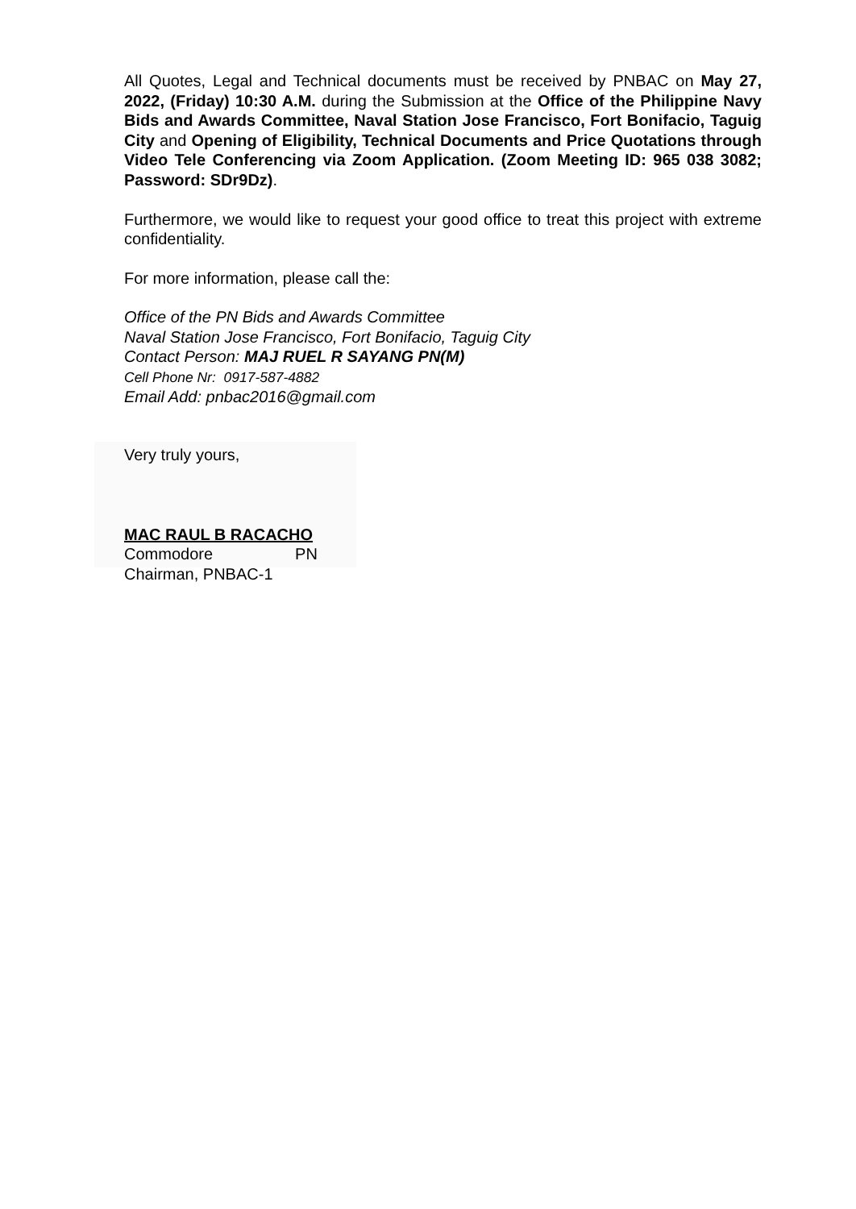All Quotes, Legal and Technical documents must be received by PNBAC on May 27, 2022, (Friday) 10:30 A.M. during the Submission at the Office of the Philippine Navy Bids and Awards Committee, Naval Station Jose Francisco, Fort Bonifacio, Taguig City and Opening of Eligibility, Technical Documents and Price Quotations through Video Tele Conferencing via Zoom Application. (Zoom Meeting ID: 965 038 3082; Password: SDr9Dz).
Furthermore, we would like to request your good office to treat this project with extreme confidentiality.
For more information, please call the:
Office of the PN Bids and Awards Committee
Naval Station Jose Francisco, Fort Bonifacio, Taguig City
Contact Person: MAJ RUEL R SAYANG PN(M)
Cell Phone Nr: 0917-587-4882
Email Add: pnbac2016@gmail.com
Very truly yours,
MAC RAUL B RACACHO
Commodore PN
Chairman, PNBAC-1